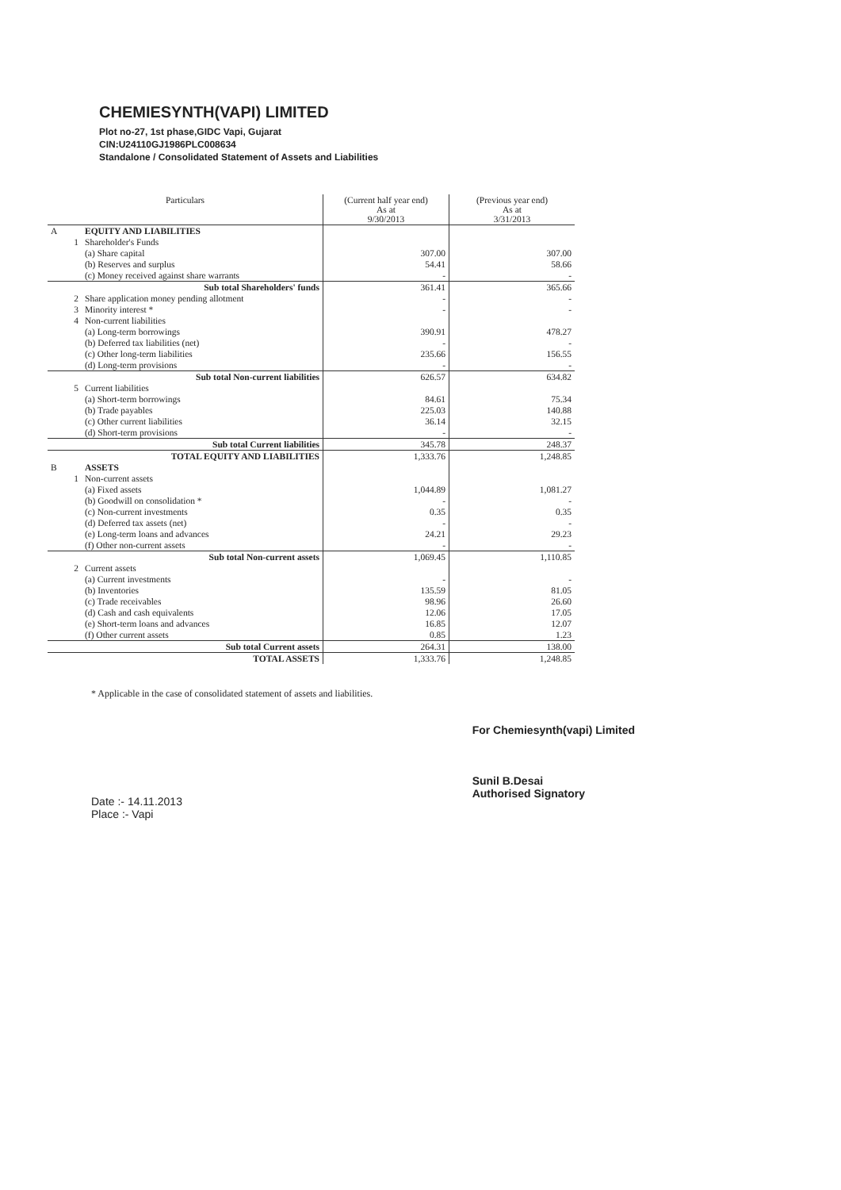CHEMIESYNTH(VAPI) LIMITED
Plot no-27, 1st phase,GIDC Vapi, Gujarat
CIN:U24110GJ1986PLC008634
Standalone / Consolidated Statement of Assets and Liabilities
| Particulars | | | (Current half year end) As at 9/30/2013 | (Previous year end) As at 3/31/2013 |
| --- | --- | --- | --- | --- |
| A | | EQUITY AND LIABILITIES | | |
| | 1 | Shareholder's Funds | | |
| | | (a) Share capital | 307.00 | 307.00 |
| | | (b) Reserves and surplus | 54.41 | 58.66 |
| | | (c) Money received against share warrants | - | - |
| | | Sub total Shareholders' funds | 361.41 | 365.66 |
| | 2 | Share application money pending allotment | - | - |
| | 3 | Minority interest * | - | - |
| | 4 | Non-current liabilities | | |
| | | (a) Long-term borrowings | 390.91 | 478.27 |
| | | (b) Deferred tax liabilities (net) | - | - |
| | | (c) Other long-term liabilities | 235.66 | 156.55 |
| | | (d) Long-term provisions | - | - |
| | | Sub total Non-current liabilities | 626.57 | 634.82 |
| | 5 | Current liabilities | | |
| | | (a) Short-term borrowings | 84.61 | 75.34 |
| | | (b) Trade payables | 225.03 | 140.88 |
| | | (c) Other current liabilities | 36.14 | 32.15 |
| | | (d) Short-term provisions | - | - |
| | | Sub total Current liabilities | 345.78 | 248.37 |
| | | TOTAL EQUITY AND LIABILITIES | 1,333.76 | 1,248.85 |
| B | | ASSETS | | |
| | 1 | Non-current assets | | |
| | | (a) Fixed assets | 1,044.89 | 1,081.27 |
| | | (b) Goodwill on consolidation * | - | - |
| | | (c) Non-current investments | 0.35 | 0.35 |
| | | (d) Deferred tax assets (net) | - | - |
| | | (e) Long-term loans and advances | 24.21 | 29.23 |
| | | (f) Other non-current assets | - | - |
| | | Sub total Non-current assets | 1,069.45 | 1,110.85 |
| | 2 | Current assets | | |
| | | (a) Current investments | - | - |
| | | (b) Inventories | 135.59 | 81.05 |
| | | (c) Trade receivables | 98.96 | 26.60 |
| | | (d) Cash and cash equivalents | 12.06 | 17.05 |
| | | (e) Short-term loans and advances | 16.85 | 12.07 |
| | | (f) Other current assets | 0.85 | 1.23 |
| | | Sub total Current assets | 264.31 | 138.00 |
| | | TOTAL ASSETS | 1,333.76 | 1,248.85 |
* Applicable in the case of consolidated statement of assets and liabilities.
Date :- 14.11.2013
Place :- Vapi
For Chemiesynth(vapi) Limited
Sunil B.Desai
Authorised Signatory